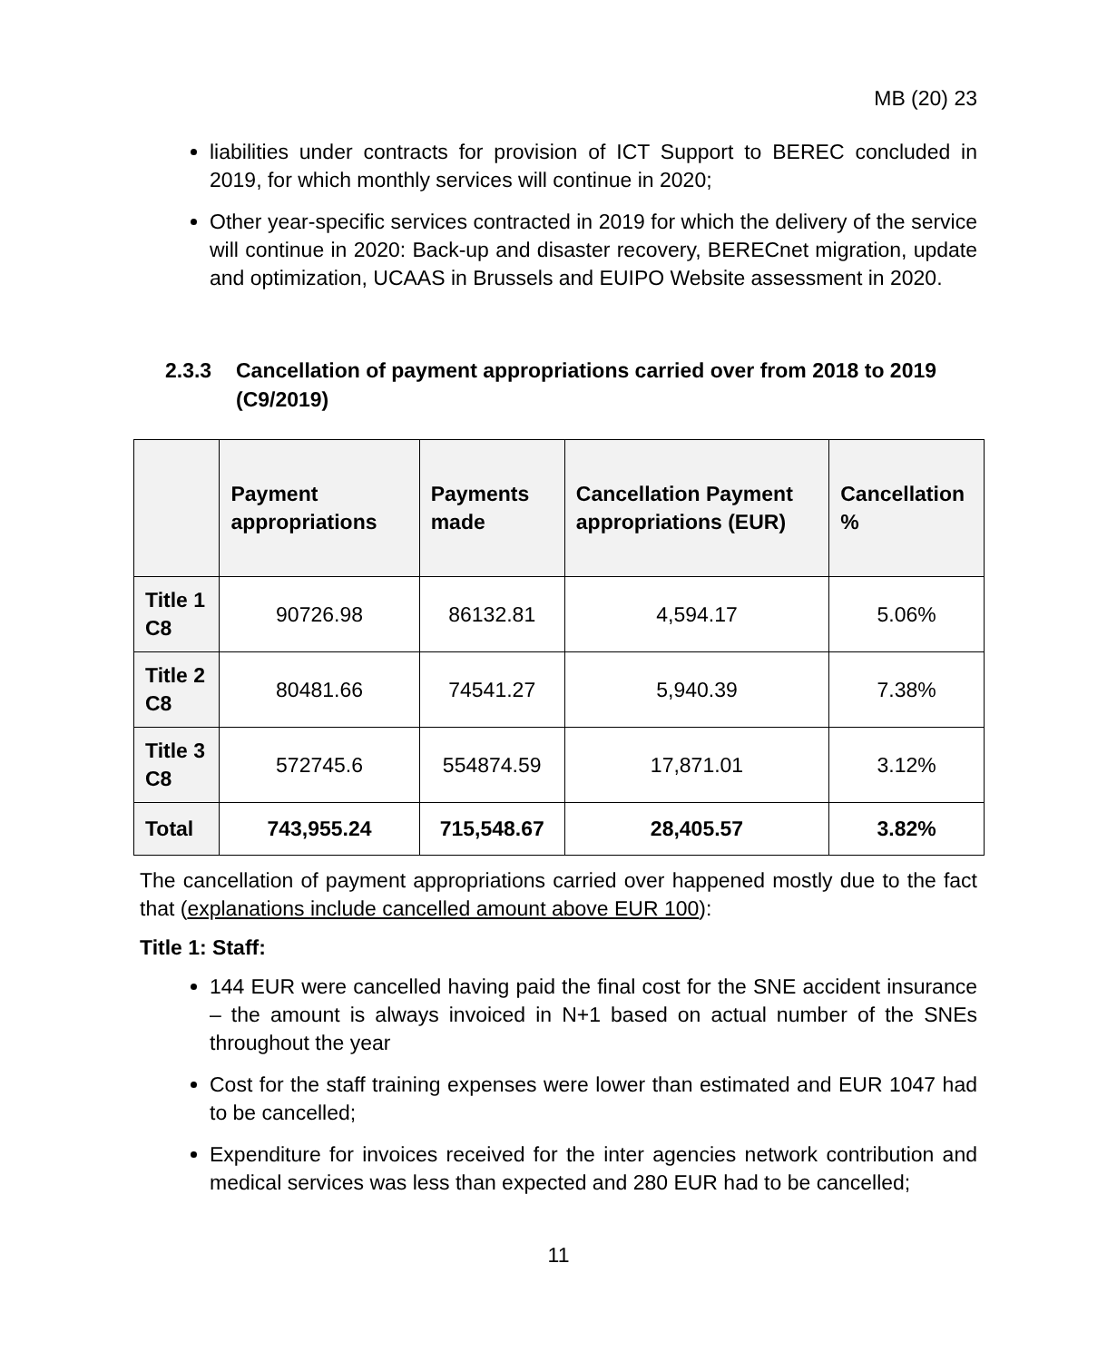MB (20) 23
liabilities under contracts for provision of ICT Support to BEREC concluded in 2019, for which monthly services will continue in 2020;
Other year-specific services contracted in 2019 for which the delivery of the service will continue in 2020: Back-up and disaster recovery, BERECnet migration, update and optimization, UCAAS in Brussels and EUIPO Website assessment in 2020.
2.3.3 Cancellation of payment appropriations carried over from 2018 to 2019 (C9/2019)
| | Payment appropriations | Payments made | Cancellation Payment appropriations (EUR) | Cancellation % |
| --- | --- | --- | --- | --- |
| Title 1 C8 | 90726.98 | 86132.81 | 4,594.17 | 5.06% |
| Title 2 C8 | 80481.66 | 74541.27 | 5,940.39 | 7.38% |
| Title 3 C8 | 572745.6 | 554874.59 | 17,871.01 | 3.12% |
| Total | 743,955.24 | 715,548.67 | 28,405.57 | 3.82% |
The cancellation of payment appropriations carried over happened mostly due to the fact that (explanations include cancelled amount above EUR 100):
Title 1: Staff:
144 EUR were cancelled having paid the final cost for the SNE accident insurance – the amount is always invoiced in N+1 based on actual number of the SNEs throughout the year
Cost for the staff training expenses were lower than estimated and EUR 1047 had to be cancelled;
Expenditure for invoices received for the inter agencies network contribution and medical services was less than expected and 280 EUR had to be cancelled;
11